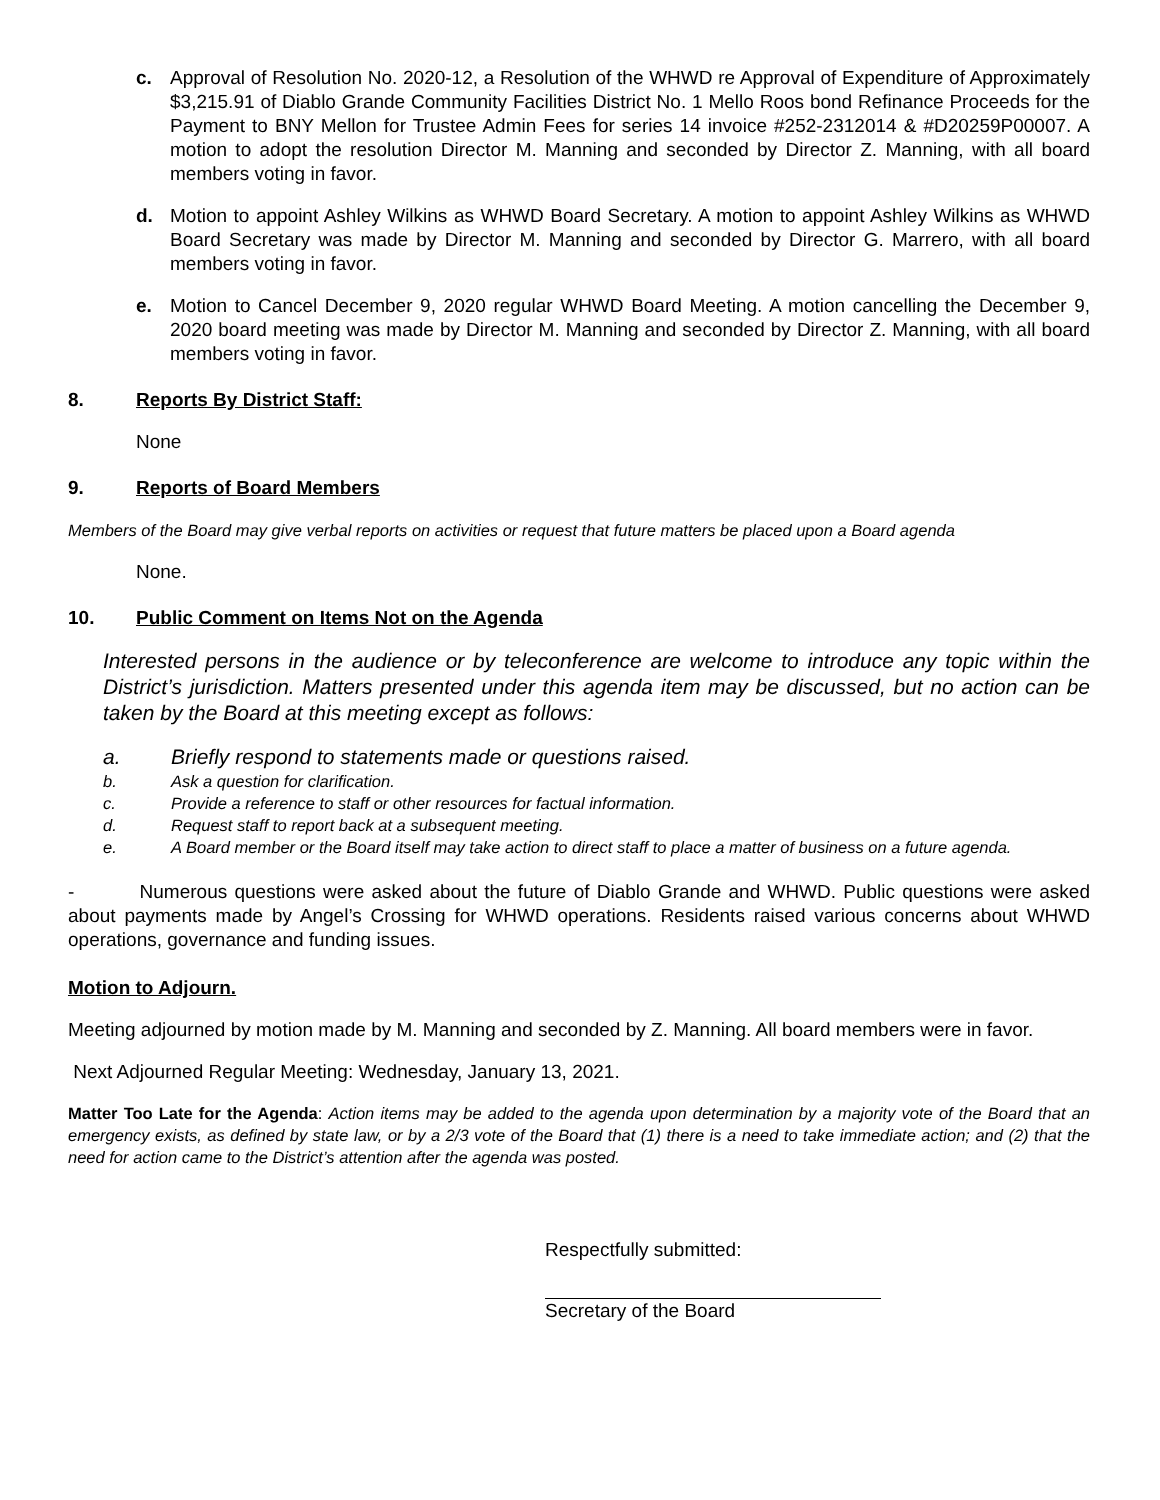c. Approval of Resolution No. 2020-12, a Resolution of the WHWD re Approval of Expenditure of Approximately $3,215.91 of Diablo Grande Community Facilities District No. 1 Mello Roos bond Refinance Proceeds for the Payment to BNY Mellon for Trustee Admin Fees for series 14 invoice #252-2312014 & #D20259P00007. A motion to adopt the resolution Director M. Manning and seconded by Director Z. Manning, with all board members voting in favor.
d. Motion to appoint Ashley Wilkins as WHWD Board Secretary. A motion to appoint Ashley Wilkins as WHWD Board Secretary was made by Director M. Manning and seconded by Director G. Marrero, with all board members voting in favor.
e. Motion to Cancel December 9, 2020 regular WHWD Board Meeting. A motion cancelling the December 9, 2020 board meeting was made by Director M. Manning and seconded by Director Z. Manning, with all board members voting in favor.
8. Reports By District Staff:
None
9. Reports of Board Members
Members of the Board may give verbal reports on activities or request that future matters be placed upon a Board agenda
None.
10. Public Comment on Items Not on the Agenda
Interested persons in the audience or by teleconference are welcome to introduce any topic within the District’s jurisdiction. Matters presented under this agenda item may be discussed, but no action can be taken by the Board at this meeting except as follows:
a. Briefly respond to statements made or questions raised.
b. Ask a question for clarification.
c. Provide a reference to staff or other resources for factual information.
d. Request staff to report back at a subsequent meeting.
e. A Board member or the Board itself may take action to direct staff to place a matter of business on a future agenda.
- Numerous questions were asked about the future of Diablo Grande and WHWD. Public questions were asked about payments made by Angel’s Crossing for WHWD operations. Residents raised various concerns about WHWD operations, governance and funding issues.
Motion to Adjourn.
Meeting adjourned by motion made by M. Manning and seconded by Z. Manning. All board members were in favor.
Next Adjourned Regular Meeting: Wednesday, January 13, 2021.
Matter Too Late for the Agenda: Action items may be added to the agenda upon determination by a majority vote of the Board that an emergency exists, as defined by state law, or by a 2/3 vote of the Board that (1) there is a need to take immediate action; and (2) that the need for action came to the District’s attention after the agenda was posted.
Respectfully submitted:
Secretary of the Board